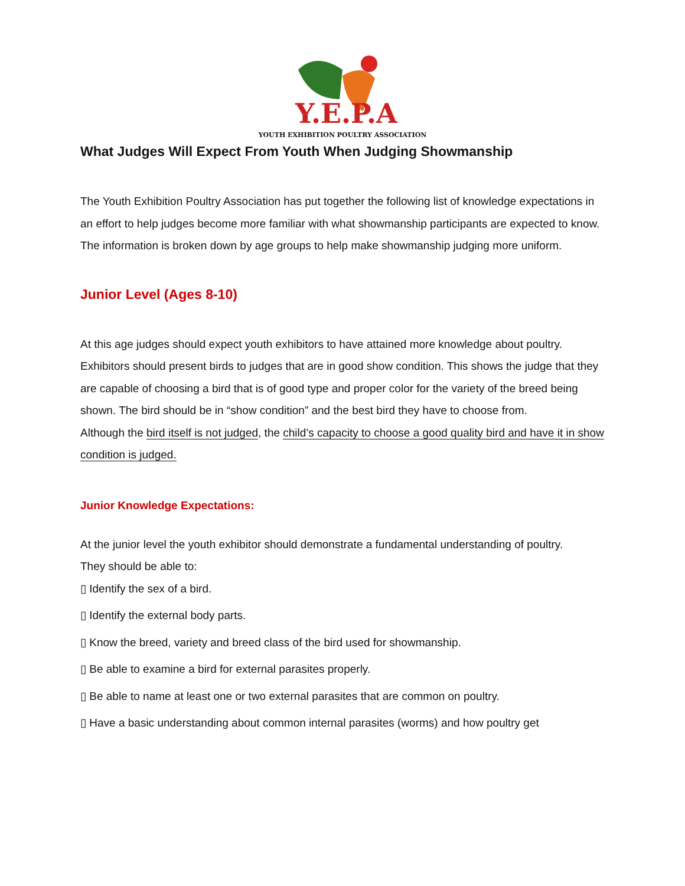Y.E.P.A.
YOUTH EXHIBITION POULTRY ASSOCIATION
What Judges Will Expect From Youth When Judging Showmanship
The Youth Exhibition Poultry Association has put together the following list of knowledge expectations in an effort to help judges become more familiar with what showmanship participants are expected to know. The information is broken down by age groups to help make showmanship judging more uniform.
Junior Level (Ages 8-10)
At this age judges should expect youth exhibitors to have attained more knowledge about poultry. Exhibitors should present birds to judges that are in good show condition. This shows the judge that they are capable of choosing a bird that is of good type and proper color for the variety of the breed being shown. The bird should be in “show condition” and the best bird they have to choose from.
Although the bird itself is not judged, the child’s capacity to choose a good quality bird and have it in show condition is judged.
Junior Knowledge Expectations:
At the junior level the youth exhibitor should demonstrate a fundamental understanding of poultry.
They should be able to:
▯ Identify the sex of a bird.
▯ Identify the external body parts.
▯ Know the breed, variety and breed class of the bird used for showmanship.
▯ Be able to examine a bird for external parasites properly.
▯ Be able to name at least one or two external parasites that are common on poultry.
▯ Have a basic understanding about common internal parasites (worms) and how poultry get